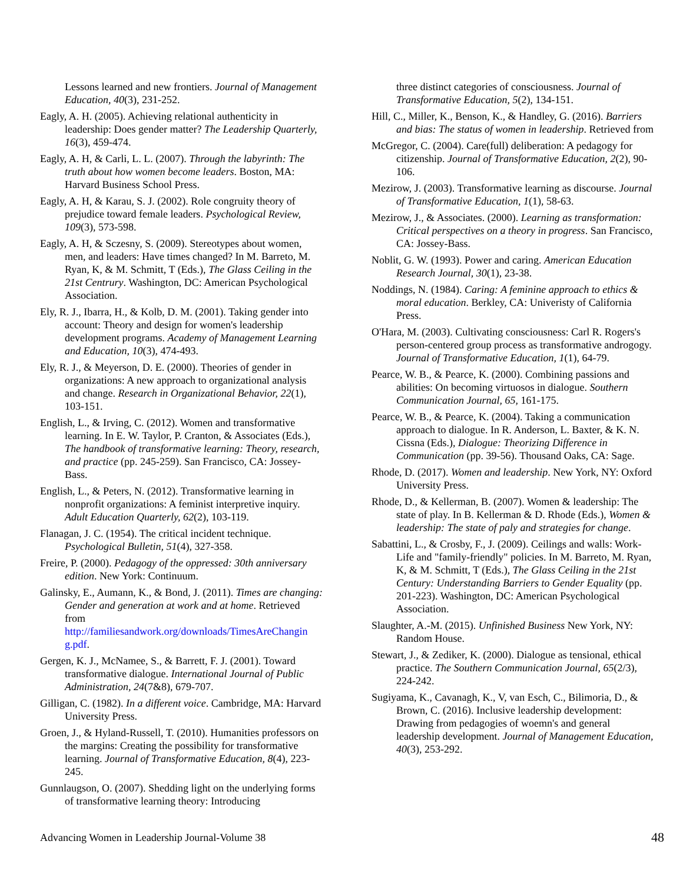Lessons learned and new frontiers. Journal of Management Education, 40(3), 231-252.
Eagly, A. H. (2005). Achieving relational authenticity in leadership: Does gender matter? The Leadership Quarterly, 16(3), 459-474.
Eagly, A. H, & Carli, L. L. (2007). Through the labyrinth: The truth about how women become leaders. Boston, MA: Harvard Business School Press.
Eagly, A. H, & Karau, S. J. (2002). Role congruity theory of prejudice toward female leaders. Psychological Review, 109(3), 573-598.
Eagly, A. H, & Sczesny, S. (2009). Stereotypes about women, men, and leaders: Have times changed? In M. Barreto, M. Ryan, K, & M. Schmitt, T (Eds.), The Glass Ceiling in the 21st Centrury. Washington, DC: American Psychological Association.
Ely, R. J., Ibarra, H., & Kolb, D. M. (2001). Taking gender into account: Theory and design for women's leadership development programs. Academy of Management Learning and Education, 10(3), 474-493.
Ely, R. J., & Meyerson, D. E. (2000). Theories of gender in organizations: A new approach to organizational analysis and change. Research in Organizational Behavior, 22(1), 103-151.
English, L., & Irving, C. (2012). Women and transformative learning. In E. W. Taylor, P. Cranton, & Associates (Eds.), The handbook of transformative learning: Theory, research, and practice (pp. 245-259). San Francisco, CA: Jossey-Bass.
English, L., & Peters, N. (2012). Transformative learning in nonprofit organizations: A feminist interpretive inquiry. Adult Education Quarterly, 62(2), 103-119.
Flanagan, J. C. (1954). The critical incident technique. Psychological Bulletin, 51(4), 327-358.
Freire, P. (2000). Pedagogy of the oppressed: 30th anniversary edition. New York: Continuum.
Galinsky, E., Aumann, K., & Bond, J. (2011). Times are changing: Gender and generation at work and at home. Retrieved from http://familiesandwork.org/downloads/TimesAreChangin g.pdf.
Gergen, K. J., McNamee, S., & Barrett, F. J. (2001). Toward transformative dialogue. International Journal of Public Administration, 24(7&8), 679-707.
Gilligan, C. (1982). In a different voice. Cambridge, MA: Harvard University Press.
Groen, J., & Hyland-Russell, T. (2010). Humanities professors on the margins: Creating the possibility for transformative learning. Journal of Transformative Education, 8(4), 223-245.
Gunnlaugson, O. (2007). Shedding light on the underlying forms of transformative learning theory: Introducing
three distinct categories of consciousness. Journal of Transformative Education, 5(2), 134-151.
Hill, C., Miller, K., Benson, K., & Handley, G. (2016). Barriers and bias: The status of women in leadership. Retrieved from
McGregor, C. (2004). Care(full) deliberation: A pedagogy for citizenship. Journal of Transformative Education, 2(2), 90-106.
Mezirow, J. (2003). Transformative learning as discourse. Journal of Transformative Education, 1(1), 58-63.
Mezirow, J., & Associates. (2000). Learning as transformation: Critical perspectives on a theory in progress. San Francisco, CA: Jossey-Bass.
Noblit, G. W. (1993). Power and caring. American Education Research Journal, 30(1), 23-38.
Noddings, N. (1984). Caring: A feminine approach to ethics & moral education. Berkley, CA: Univeristy of California Press.
O'Hara, M. (2003). Cultivating consciousness: Carl R. Rogers's person-centered group process as transformative androgogy. Journal of Transformative Education, 1(1), 64-79.
Pearce, W. B., & Pearce, K. (2000). Combining passions and abilities: On becoming virtuosos in dialogue. Southern Communication Journal, 65, 161-175.
Pearce, W. B., & Pearce, K. (2004). Taking a communication approach to dialogue. In R. Anderson, L. Baxter, & K. N. Cissna (Eds.), Dialogue: Theorizing Difference in Communication (pp. 39-56). Thousand Oaks, CA: Sage.
Rhode, D. (2017). Women and leadership. New York, NY: Oxford University Press.
Rhode, D., & Kellerman, B. (2007). Women & leadership: The state of play. In B. Kellerman & D. Rhode (Eds.), Women & leadership: The state of paly and strategies for change.
Sabattini, L., & Crosby, F., J. (2009). Ceilings and walls: Work-Life and "family-friendly" policies. In M. Barreto, M. Ryan, K, & M. Schmitt, T (Eds.), The Glass Ceiling in the 21st Century: Understanding Barriers to Gender Equality (pp. 201-223). Washington, DC: American Psychological Association.
Slaughter, A.-M. (2015). Unfinished Business New York, NY: Random House.
Stewart, J., & Zediker, K. (2000). Dialogue as tensional, ethical practice. The Southern Communication Journal, 65(2/3), 224-242.
Sugiyama, K., Cavanagh, K., V, van Esch, C., Bilimoria, D., & Brown, C. (2016). Inclusive leadership development: Drawing from pedagogies of woemn's and general leadership development. Journal of Management Education, 40(3), 253-292.
Advancing Women in Leadership Journal-Volume 38 48